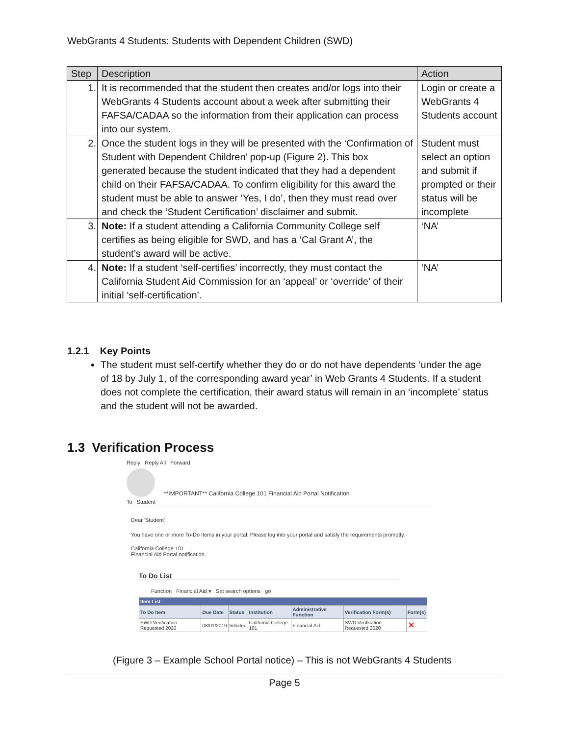WebGrants 4 Students: Students with Dependent Children (SWD)
| Step | Description | Action |
| --- | --- | --- |
| 1. | It is recommended that the student then creates and/or logs into their WebGrants 4 Students account about a week after submitting their FAFSA/CADAA so the information from their application can process into our system. | Login or create a WebGrants 4 Students account |
| 2. | Once the student logs in they will be presented with the ‘Confirmation of Student with Dependent Children’ pop-up (Figure 2). This box generated because the student indicated that they had a dependent child on their FAFSA/CADAA. To confirm eligibility for this award the student must be able to answer ‘Yes, I do’, then they must read over and check the ‘Student Certification’ disclaimer and submit. | Student must select an option and submit if prompted or their status will be incomplete |
| 3. | Note: If a student attending a California Community College self certifies as being eligible for SWD, and has a ‘Cal Grant A’, the student’s award will be active. | ‘NA’ |
| 4. | Note: If a student ‘self-certifies’ incorrectly, they must contact the California Student Aid Commission for an ‘appeal’ or ‘override’ of their initial ‘self-certification’. | ‘NA’ |
1.2.1 Key Points
The student must self-certify whether they do or do not have dependents ‘under the age of 18 by July 1, of the corresponding award year’ in Web Grants 4 Students. If a student does not complete the certification, their award status will remain in an ‘incomplete’ status and the student will not be awarded.
1.3 Verification Process
Reply Reply All Forward
**IMPORTANT** California College 101 Financial Aid Portal Notification
To Student
Dear 'Student'
You have one or more To-Do Items in your portal. Please log into your portal and satisfy the requirements promptly.
California College 101
Financial Aid Portal notification.
To Do List
Function Financial Aid ▾ Set search options go
| Item List | | | | | | |
| --- | --- | --- | --- | --- | --- | --- |
| To Do Item | Due Date | Status | Institution | Administrative Function | Verification Form(s) | Form(s) |
| SWD Verification Requested 2020 | 08/01/2019 | Initiated | California College 101 | Financial Aid | SWD Verification Requested 2020 | ✕ |
(Figure 3 – Example School Portal notice) – This is not WebGrants 4 Students
Page 5